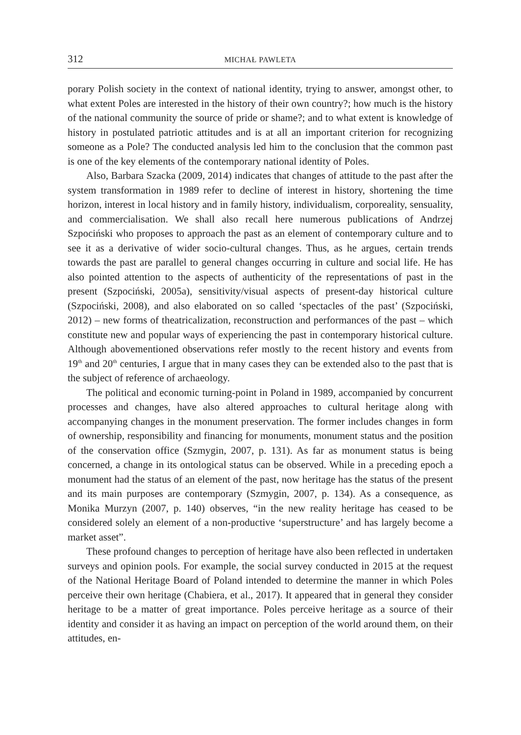312 MICHAŁ PAWLETA
porary Polish society in the context of national identity, trying to answer, amongst other, to what extent Poles are interested in the history of their own country?; how much is the history of the national community the source of pride or shame?; and to what extent is knowledge of history in postulated patriotic attitudes and is at all an important criterion for recognizing someone as a Pole? The conducted analysis led him to the conclusion that the common past is one of the key elements of the contemporary national identity of Poles.
Also, Barbara Szacka (2009, 2014) indicates that changes of attitude to the past after the system transformation in 1989 refer to decline of interest in history, shortening the time horizon, interest in local history and in family history, individualism, corporeality, sensuality, and commercialisation. We shall also recall here numerous publications of Andrzej Szpociński who proposes to approach the past as an element of contemporary culture and to see it as a derivative of wider socio-cultural changes. Thus, as he argues, certain trends towards the past are parallel to general changes occurring in culture and social life. He has also pointed attention to the aspects of authenticity of the representations of past in the present (Szpociński, 2005a), sensitivity/visual aspects of present-day historical culture (Szpociński, 2008), and also elaborated on so called ‘spectacles of the past’ (Szpociński, 2012) – new forms of theatricalization, reconstruction and performances of the past – which constitute new and popular ways of experiencing the past in contemporary historical culture. Although abovementioned observations refer mostly to the recent history and events from 19<sup>th</sup> and 20<sup>th</sup> centuries, I argue that in many cases they can be extended also to the past that is the subject of reference of archaeology.
The political and economic turning-point in Poland in 1989, accompanied by concurrent processes and changes, have also altered approaches to cultural heritage along with accompanying changes in the monument preservation. The former includes changes in form of ownership, responsibility and financing for monuments, monument status and the position of the conservation office (Szmygin, 2007, p. 131). As far as monument status is being concerned, a change in its ontological status can be observed. While in a preceding epoch a monument had the status of an element of the past, now heritage has the status of the present and its main purposes are contemporary (Szmygin, 2007, p. 134). As a consequence, as Monika Murzyn (2007, p. 140) observes, “in the new reality heritage has ceased to be considered solely an element of a non-productive ‘superstructure’ and has largely become a market asset”.
These profound changes to perception of heritage have also been reflected in undertaken surveys and opinion pools. For example, the social survey conducted in 2015 at the request of the National Heritage Board of Poland intended to determine the manner in which Poles perceive their own heritage (Chabiera, et al., 2017). It appeared that in general they consider heritage to be a matter of great importance. Poles perceive heritage as a source of their identity and consider it as having an impact on perception of the world around them, on their attitudes, en-